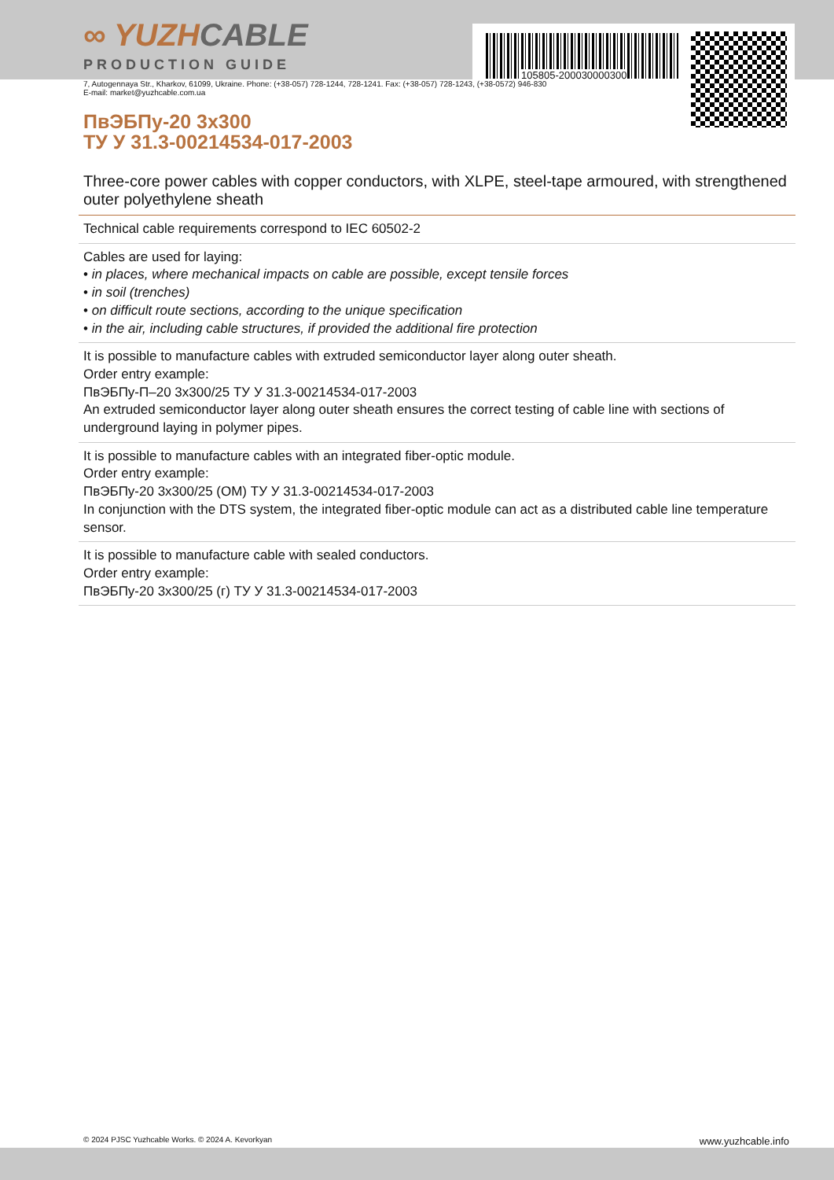105805-200030000300
∞ YUZHCABLE
PRODUCTION GUIDE
7, Autogennaya Str., Kharkov, 61099, Ukraine. Phone: (+38-057) 728-1244, 728-1241. Fax: (+38-057) 728-1243, (+38-0572) 946-830
E-mail: market@yuzhcable.com.ua
ПвЭБПу-20 3x300
ТУ У 31.3-00214534-017-2003
Three-core power cables with copper conductors, with XLPE, steel-tape armoured, with strengthened outer polyethylene sheath
Technical cable requirements correspond to IEC 60502-2
Cables are used for laying:
• in places, where mechanical impacts on cable are possible, except tensile forces
• in soil (trenches)
• on difficult route sections, according to the unique specification
• in the air, including cable structures, if provided the additional fire protection
It is possible to manufacture cables with extruded semiconductor layer along outer sheath.
Order entry example:
ПвЭБПу-П–20 3x300/25 ТУ У 31.3-00214534-017-2003
An extruded semiconductor layer along outer sheath ensures the correct testing of cable line with sections of underground laying in polymer pipes.
It is possible to manufacture cables with an integrated fiber-optic module.
Order entry example:
ПвЭБПу-20 3x300/25 (ОМ) ТУ У 31.3-00214534-017-2003
In conjunction with the DTS system, the integrated fiber-optic module can act as a distributed cable line temperature sensor.
It is possible to manufacture cable with sealed conductors.
Order entry example:
ПвЭБПу-20 3x300/25 (г) ТУ У 31.3-00214534-017-2003
© 2024 PJSC Yuzhcable Works. © 2024 A. Kevorkyan www.yuzhcable.info